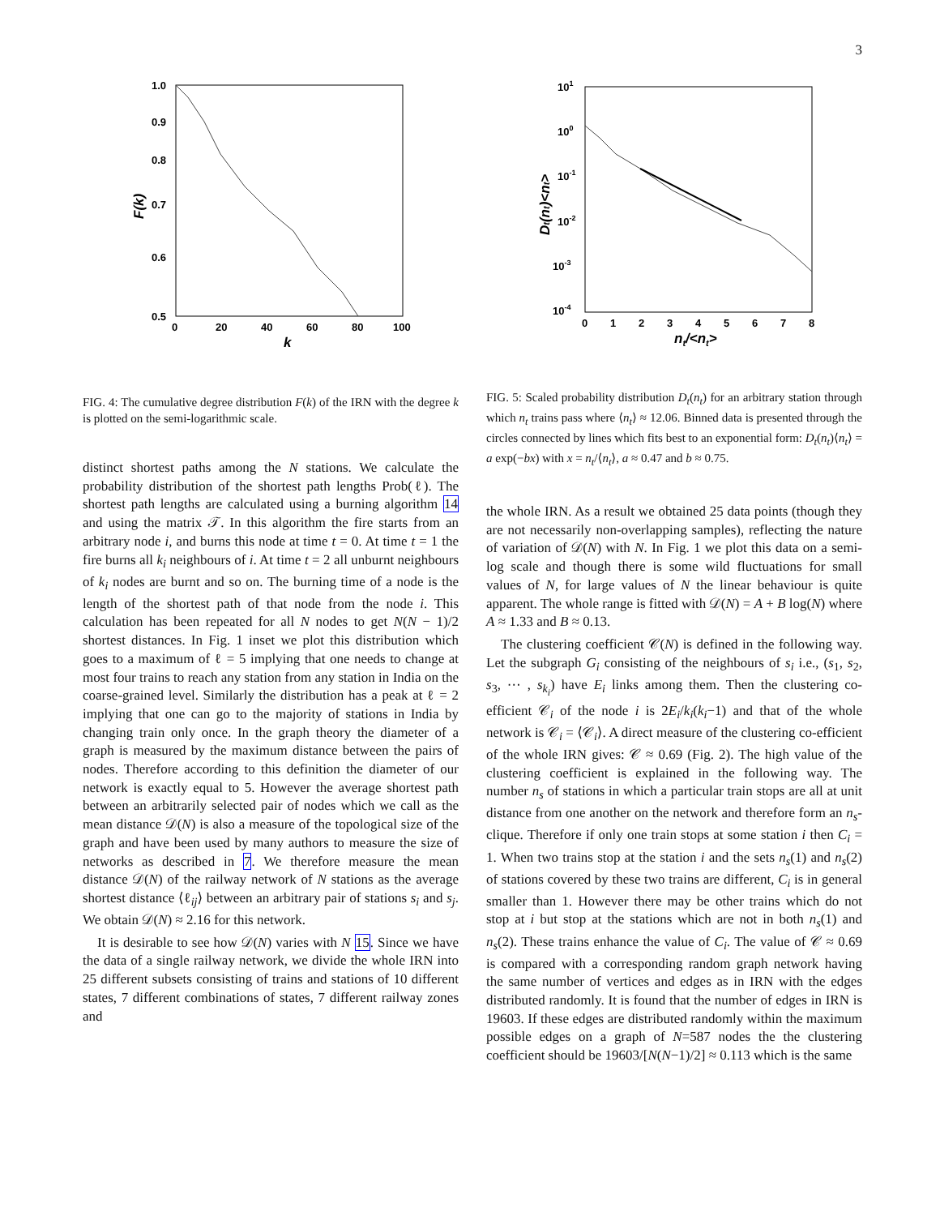3
1.0
0.9
0.8
0.7
0.6
0.5
0
20
40
60
80
100
k
F(k)
FIG. 4: The cumulative degree distribution F(k) of the IRN with the degree k is plotted on the semi-logarithmic scale.
distinct shortest paths among the N stations. We calculate the probability distribution of the shortest path lengths Prob(ℓ). The shortest path lengths are calculated using a burning algorithm 14 and using the matrix 𝒯. In this algorithm the fire starts from an arbitrary node i, and burns this node at time t = 0. At time t = 1 the fire burns all k<sub>i</sub> neighbours of i. At time t = 2 all unburnt neighbours of k<sub>i</sub> nodes are burnt and so on. The burning time of a node is the length of the shortest path of that node from the node i. This calculation has been repeated for all N nodes to get N(N − 1)/2 shortest distances. In Fig. 1 inset we plot this distribution which goes to a maximum of ℓ = 5 implying that one needs to change at most four trains to reach any station from any station in India on the coarse-grained level. Similarly the distribution has a peak at ℓ = 2 implying that one can go to the majority of stations in India by changing train only once. In the graph theory the diameter of a graph is measured by the maximum distance between the pairs of nodes. Therefore according to this definition the diameter of our network is exactly equal to 5. However the average shortest path between an arbitrarily selected pair of nodes which we call as the mean distance 𝒟(N) is also a measure of the topological size of the graph and have been used by many authors to measure the size of networks as described in 7. We therefore measure the mean distance 𝒟(N) of the railway network of N stations as the average shortest distance ⟨ℓ<sub>ij</sub>⟩ between an arbitrary pair of stations s<sub>i</sub> and s<sub>j</sub>. We obtain 𝒟(N) ≈ 2.16 for this network.
It is desirable to see how 𝒟(N) varies with N 15. Since we have the data of a single railway network, we divide the whole IRN into 25 different subsets consisting of trains and stations of 10 different states, 7 different combinations of states, 7 different railway zones and
101
100
10-1
10-2
10-3
10-4
0
1
2
3
4
5
6
7
8
nt/<nt>
Dt(nt)<nt>
FIG. 5: Scaled probability distribution D<sub>t</sub>(n<sub>t</sub>) for an arbitrary station through which n<sub>t</sub> trains pass where ⟨n<sub>t</sub>⟩ ≈ 12.06. Binned data is presented through the circles connected by lines which fits best to an exponential form: D<sub>t</sub>(n<sub>t</sub>)⟨n<sub>t</sub>⟩ = a exp(−bx) with x = n<sub>t</sub>/⟨n<sub>t</sub>⟩, a ≈ 0.47 and b ≈ 0.75.
the whole IRN. As a result we obtained 25 data points (though they are not necessarily non-overlapping samples), reflecting the nature of variation of 𝒟(N) with N. In Fig. 1 we plot this data on a semi-log scale and though there is some wild fluctuations for small values of N, for large values of N the linear behaviour is quite apparent. The whole range is fitted with 𝒟(N) = A + B log(N) where A ≈ 1.33 and B ≈ 0.13.
The clustering coefficient 𝒞(N) is defined in the following way. Let the subgraph G<sub>i</sub> consisting of the neighbours of s<sub>i</sub> i.e., (s<sub>1</sub>, s<sub>2</sub>, s<sub>3</sub>, ⋯ , s<sub>k<sub>i</sub></sub>) have E<sub>i</sub> links among them. Then the clustering co-efficient 𝒞<sub>i</sub> of the node i is 2E<sub>i</sub>/k<sub>i</sub>(k<sub>i</sub>−1) and that of the whole network is 𝒞<sub>i</sub> = ⟨𝒞<sub>i</sub>⟩. A direct measure of the clustering co-efficient of the whole IRN gives: 𝒞 ≈ 0.69 (Fig. 2). The high value of the clustering coefficient is explained in the following way. The number n<sub>s</sub> of stations in which a particular train stops are all at unit distance from one another on the network and therefore form an n<sub>s</sub>-clique. Therefore if only one train stops at some station i then C<sub>i</sub> = 1. When two trains stop at the station i and the sets n<sub>s</sub>(1) and n<sub>s</sub>(2) of stations covered by these two trains are different, C<sub>i</sub> is in general smaller than 1. However there may be other trains which do not stop at i but stop at the stations which are not in both n<sub>s</sub>(1) and n<sub>s</sub>(2). These trains enhance the value of C<sub>i</sub>. The value of 𝒞 ≈ 0.69 is compared with a corresponding random graph network having the same number of vertices and edges as in IRN with the edges distributed randomly. It is found that the number of edges in IRN is 19603. If these edges are distributed randomly within the maximum possible edges on a graph of N=587 nodes the the clustering coefficient should be 19603/[N(N−1)/2] ≈ 0.113 which is the same